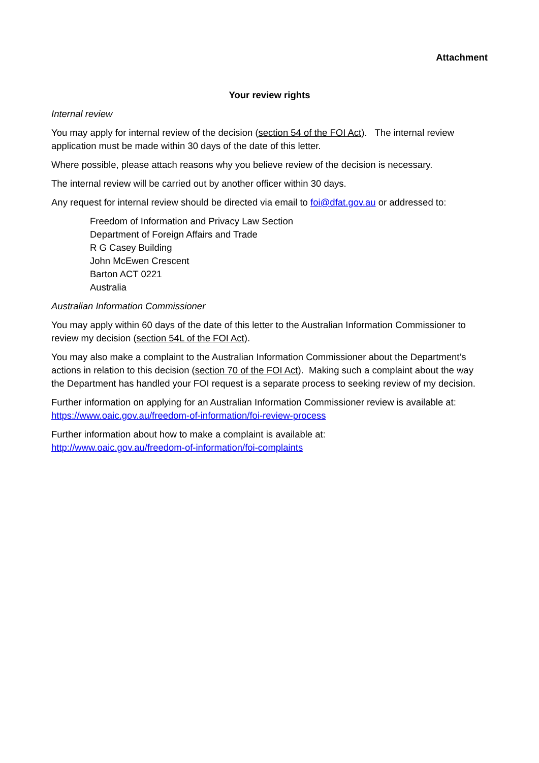Attachment
Your review rights
Internal review
You may apply for internal review of the decision (section 54 of the FOI Act). The internal review application must be made within 30 days of the date of this letter.
Where possible, please attach reasons why you believe review of the decision is necessary.
The internal review will be carried out by another officer within 30 days.
Any request for internal review should be directed via email to foi@dfat.gov.au or addressed to:
Freedom of Information and Privacy Law Section
Department of Foreign Affairs and Trade
R G Casey Building
John McEwen Crescent
Barton ACT 0221
Australia
Australian Information Commissioner
You may apply within 60 days of the date of this letter to the Australian Information Commissioner to review my decision (section 54L of the FOI Act).
You may also make a complaint to the Australian Information Commissioner about the Department’s actions in relation to this decision (section 70 of the FOI Act). Making such a complaint about the way the Department has handled your FOI request is a separate process to seeking review of my decision.
Further information on applying for an Australian Information Commissioner review is available at: https://www.oaic.gov.au/freedom-of-information/foi-review-process
Further information about how to make a complaint is available at:
http://www.oaic.gov.au/freedom-of-information/foi-complaints